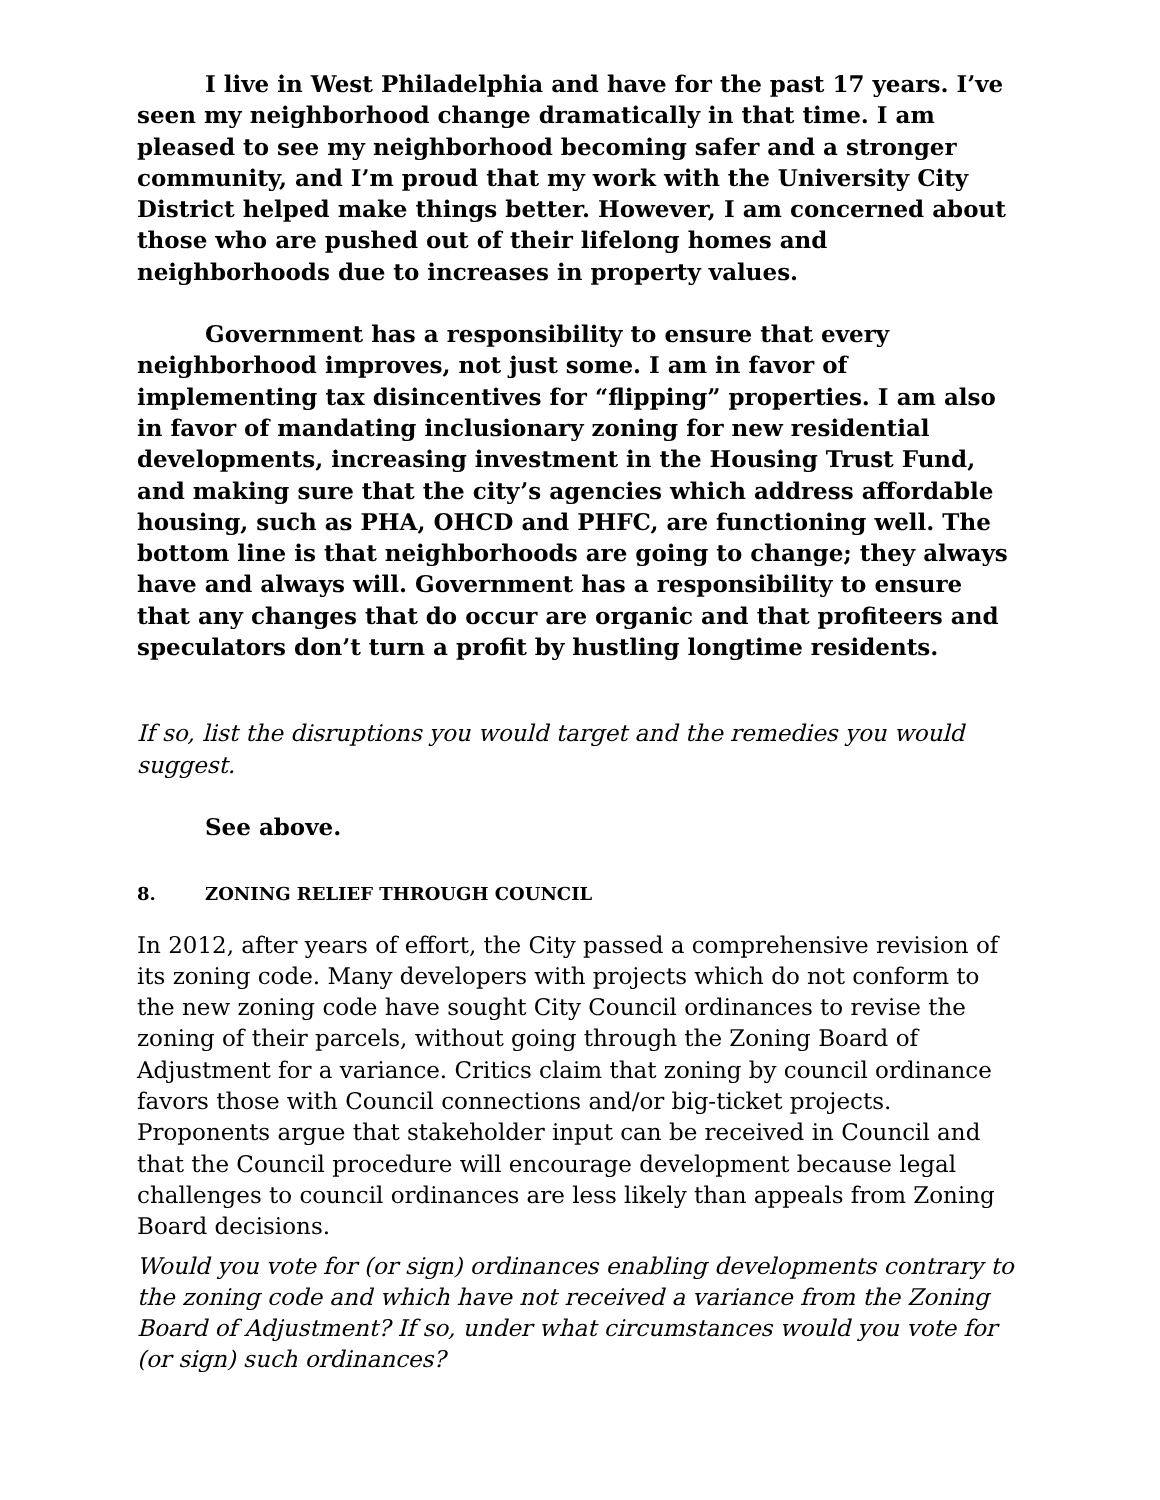I live in West Philadelphia and have for the past 17 years. I’ve seen my neighborhood change dramatically in that time. I am pleased to see my neighborhood becoming safer and a stronger community, and I’m proud that my work with the University City District helped make things better. However, I am concerned about those who are pushed out of their lifelong homes and neighborhoods due to increases in property values.
Government has a responsibility to ensure that every neighborhood improves, not just some. I am in favor of implementing tax disincentives for “flipping” properties. I am also in favor of mandating inclusionary zoning for new residential developments, increasing investment in the Housing Trust Fund, and making sure that the city’s agencies which address affordable housing, such as PHA, OHCD and PHFC, are functioning well. The bottom line is that neighborhoods are going to change; they always have and always will. Government has a responsibility to ensure that any changes that do occur are organic and that profiteers and speculators don’t turn a profit by hustling longtime residents.
If so, list the disruptions you would target and the remedies you would suggest.
See above.
8. ZONING RELIEF THROUGH COUNCIL
In 2012, after years of effort, the City passed a comprehensive revision of its zoning code. Many developers with projects which do not conform to the new zoning code have sought City Council ordinances to revise the zoning of their parcels, without going through the Zoning Board of Adjustment for a variance. Critics claim that zoning by council ordinance favors those with Council connections and/or big-ticket projects. Proponents argue that stakeholder input can be received in Council and that the Council procedure will encourage development because legal challenges to council ordinances are less likely than appeals from Zoning Board decisions.
Would you vote for (or sign) ordinances enabling developments contrary to the zoning code and which have not received a variance from the Zoning Board of Adjustment? If so, under what circumstances would you vote for (or sign) such ordinances?